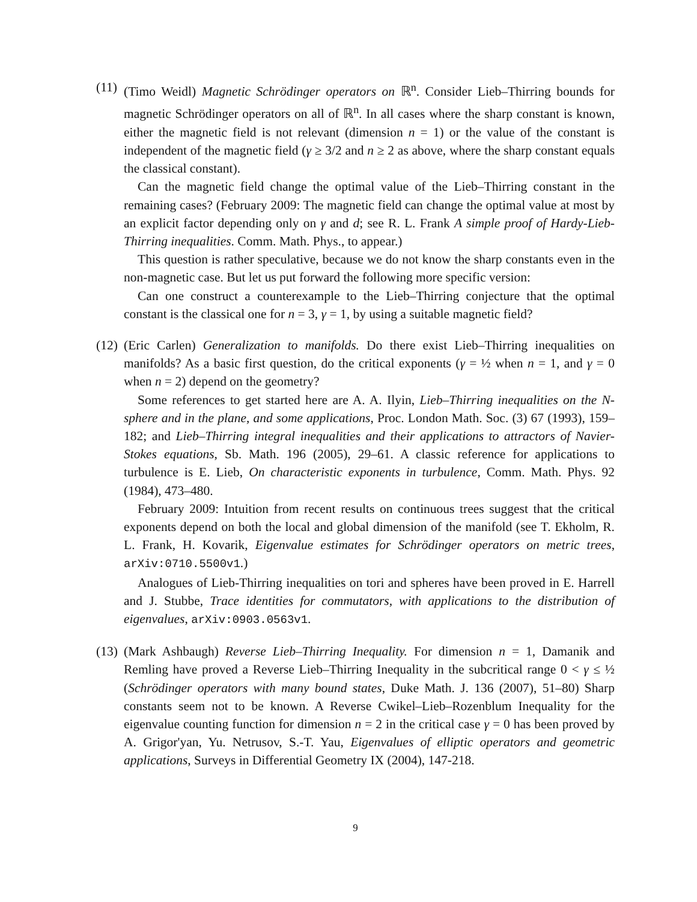(11)
(Timo Weidl) Magnetic Schrödinger operators on ℝ<sup>n</sup>. Consider Lieb–Thirring bounds for magnetic Schrödinger operators on all of ℝ<sup>n</sup>. In all cases where the sharp constant is known, either the magnetic field is not relevant (dimension n = 1) or the value of the constant is independent of the magnetic field (γ ≥ 3/2 and n ≥ 2 as above, where the sharp constant equals the classical constant).
Can the magnetic field change the optimal value of the Lieb–Thirring constant in the remaining cases? (February 2009: The magnetic field can change the optimal value at most by an explicit factor depending only on γ and d; see R. L. Frank A simple proof of Hardy-Lieb-Thirring inequalities. Comm. Math. Phys., to appear.)
This question is rather speculative, because we do not know the sharp constants even in the non-magnetic case. But let us put forward the following more specific version:
Can one construct a counterexample to the Lieb–Thirring conjecture that the optimal constant is the classical one for n = 3, γ = 1, by using a suitable magnetic field?
(12)
(Eric Carlen) Generalization to manifolds. Do there exist Lieb–Thirring inequalities on manifolds? As a basic first question, do the critical exponents (γ = ½ when n = 1, and γ = 0 when n = 2) depend on the geometry?
Some references to get started here are A. A. Ilyin, Lieb–Thirring inequalities on the N-sphere and in the plane, and some applications, Proc. London Math. Soc. (3) 67 (1993), 159–182; and Lieb–Thirring integral inequalities and their applications to attractors of Navier-Stokes equations, Sb. Math. 196 (2005), 29–61. A classic reference for applications to turbulence is E. Lieb, On characteristic exponents in turbulence, Comm. Math. Phys. 92 (1984), 473–480.
February 2009: Intuition from recent results on continuous trees suggest that the critical exponents depend on both the local and global dimension of the manifold (see T. Ekholm, R. L. Frank, H. Kovarik, Eigenvalue estimates for Schrödinger operators on metric trees, arXiv:0710.5500v1.)
Analogues of Lieb-Thirring inequalities on tori and spheres have been proved in E. Harrell and J. Stubbe, Trace identities for commutators, with applications to the distribution of eigenvalues, arXiv:0903.0563v1.
(13)
(Mark Ashbaugh) Reverse Lieb–Thirring Inequality. For dimension n = 1, Damanik and Remling have proved a Reverse Lieb–Thirring Inequality in the subcritical range 0 < γ ≤ ½ (Schrödinger operators with many bound states, Duke Math. J. 136 (2007), 51–80) Sharp constants seem not to be known. A Reverse Cwikel–Lieb–Rozenblum Inequality for the eigenvalue counting function for dimension n = 2 in the critical case γ = 0 has been proved by A. Grigor'yan, Yu. Netrusov, S.-T. Yau, Eigenvalues of elliptic operators and geometric applications, Surveys in Differential Geometry IX (2004), 147-218.
9